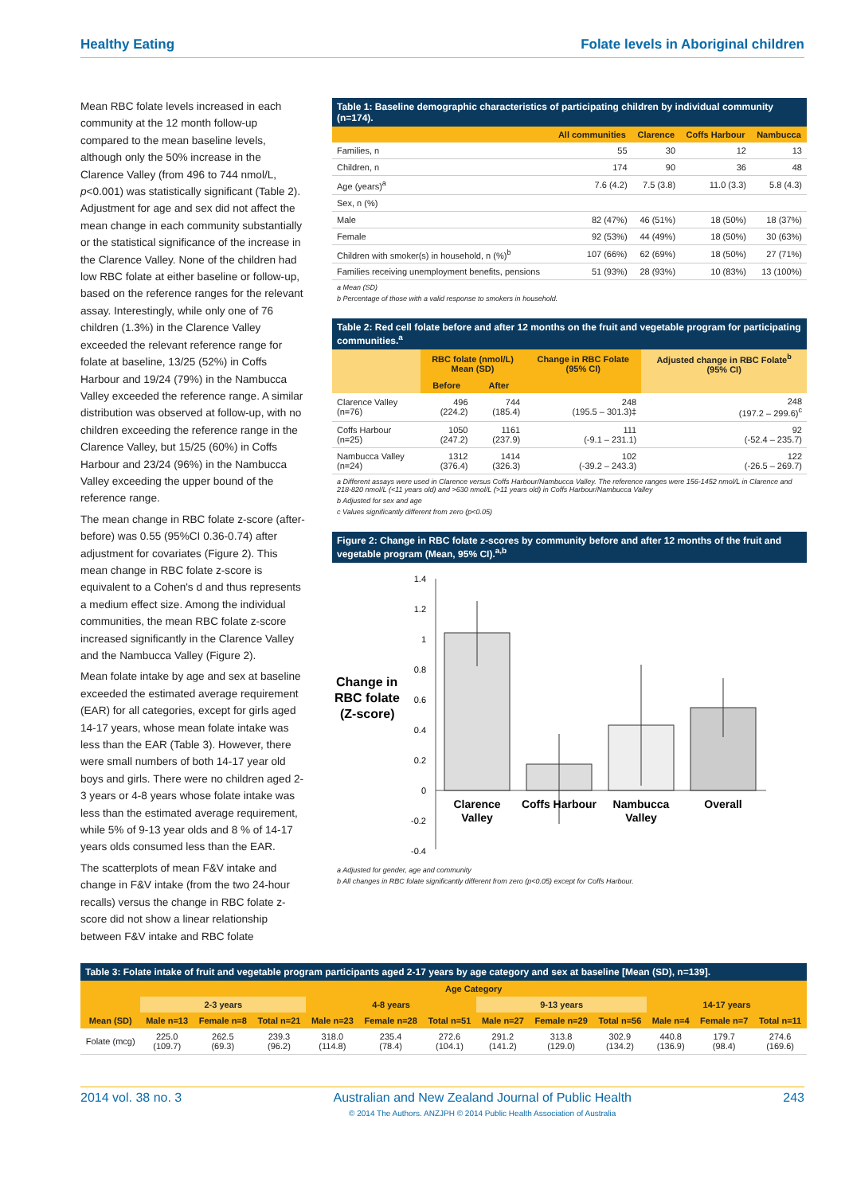Healthy Eating Folate levels in Aboriginal children
Mean RBC folate levels increased in each community at the 12 month follow-up compared to the mean baseline levels, although only the 50% increase in the Clarence Valley (from 496 to 744 nmol/L, p<0.001) was statistically significant (Table 2). Adjustment for age and sex did not affect the mean change in each community substantially or the statistical significance of the increase in the Clarence Valley. None of the children had low RBC folate at either baseline or follow-up, based on the reference ranges for the relevant assay. Interestingly, while only one of 76 children (1.3%) in the Clarence Valley exceeded the relevant reference range for folate at baseline, 13/25 (52%) in Coffs Harbour and 19/24 (79%) in the Nambucca Valley exceeded the reference range. A similar distribution was observed at follow-up, with no children exceeding the reference range in the Clarence Valley, but 15/25 (60%) in Coffs Harbour and 23/24 (96%) in the Nambucca Valley exceeding the upper bound of the reference range.
The mean change in RBC folate z-score (after-before) was 0.55 (95%CI 0.36-0.74) after adjustment for covariates (Figure 2). This mean change in RBC folate z-score is equivalent to a Cohen's d and thus represents a medium effect size. Among the individual communities, the mean RBC folate z-score increased significantly in the Clarence Valley and the Nambucca Valley (Figure 2).
Mean folate intake by age and sex at baseline exceeded the estimated average requirement (EAR) for all categories, except for girls aged 14-17 years, whose mean folate intake was less than the EAR (Table 3). However, there were small numbers of both 14-17 year old boys and girls. There were no children aged 2-3 years or 4-8 years whose folate intake was less than the estimated average requirement, while 5% of 9-13 year olds and 8 % of 14-17 years olds consumed less than the EAR.
The scatterplots of mean F&V intake and change in F&V intake (from the two 24-hour recalls) versus the change in RBC folate z-score did not show a linear relationship between F&V intake and RBC folate
Table 1: Baseline demographic characteristics of participating children by individual community (n=174).
| | All communities | Clarence | Coffs Harbour | Nambucca |
| --- | --- | --- | --- | --- |
| Families, n | 55 | 30 | 12 | 13 |
| Children, n | 174 | 90 | 36 | 48 |
| Age (years)<sup>a</sup> | 7.6 (4.2) | 7.5 (3.8) | 11.0 (3.3) | 5.8 (4.3) |
| Sex, n (%) | | | | |
| Male | 82 (47%) | 46 (51%) | 18 (50%) | 18 (37%) |
| Female | 92 (53%) | 44 (49%) | 18 (50%) | 30 (63%) |
| Children with smoker(s) in household, n (%)<sup>b</sup> | 107 (66%) | 62 (69%) | 18 (50%) | 27 (71%) |
| Families receiving unemployment benefits, pensions | 51 (93%) | 28 (93%) | 10 (83%) | 13 (100%) |
a Mean (SD)
b Percentage of those with a valid response to smokers in household.
Table 2: Red cell folate before and after 12 months on the fruit and vegetable program for participating communities.<sup>a</sup>
| | RBC folate (nmol/L) Mean (SD) | | Change in RBC Folate (95% CI) | Adjusted change in RBC Folate<sup>b</sup> (95% CI) |
| --- | --- | --- | --- | --- |
| | Before | After | | |
| Clarence Valley (n=76) | 496 (224.2) | 744 (185.4) | 248 (195.5 – 301.3)‡ | 248 (197.2 – 299.6)<sup>c</sup> |
| Coffs Harbour (n=25) | 1050 (247.2) | 1161 (237.9) | 111 (-9.1 – 231.1) | 92 (-52.4 – 235.7) |
| Nambucca Valley (n=24) | 1312 (376.4) | 1414 (326.3) | 102 (-39.2 – 243.3) | 122 (-26.5 – 269.7) |
a Different assays were used in Clarence versus Coffs Harbour/Nambucca Valley. The reference ranges were 156-1452 nmol/L in Clarence and 218-820 nmol/L (<11 years old) and >630 nmol/L (>11 years old) in Coffs Harbour/Nambucca Valley
b Adjusted for sex and age
c Values significantly different from zero (p<0.05)
Figure 2: Change in RBC folate z-scores by community before and after 12 months of the fruit and vegetable program (Mean, 95% CI).<sup>a,b</sup>
Change in
RBC folate
(Z-score)
1.4
1.2
1
0.8
0.6
0.4
0.2
0
-0.2
-0.4
Clarence
Valley
Coffs Harbour
Nambucca
Valley
Overall
a Adjusted for gender, age and community
b All changes in RBC folate significantly different from zero (p<0.05) except for Coffs Harbour.
Table 3: Folate intake of fruit and vegetable program participants aged 2-17 years by age category and sex at baseline [Mean (SD), n=139].
| | Age Category | | | | | | | | | | | |
| --- | --- | --- | --- | --- | --- | --- | --- | --- | --- | --- | --- | --- |
| | 2-3 years | | | 4-8 years | | | 9-13 years | | | 14-17 years | | |
| Mean (SD) | Male n=13 | Female n=8 | Total n=21 | Male n=23 | Female n=28 | Total n=51 | Male n=27 | Female n=29 | Total n=56 | Male n=4 | Female n=7 | Total n=11 |
| Folate (mcg) | 225.0 (109.7) | 262.5 (69.3) | 239.3 (96.2) | 318.0 (114.8) | 235.4 (78.4) | 272.6 (104.1) | 291.2 (141.2) | 313.8 (129.0) | 302.9 (134.2) | 440.8 (136.9) | 179.7 (98.4) | 274.6 (169.6) |
2014 vol. 38 no. 3 Australian and New Zealand Journal of Public Health
© 2014 The Authors. ANZJPH © 2014 Public Health Association of Australia 243